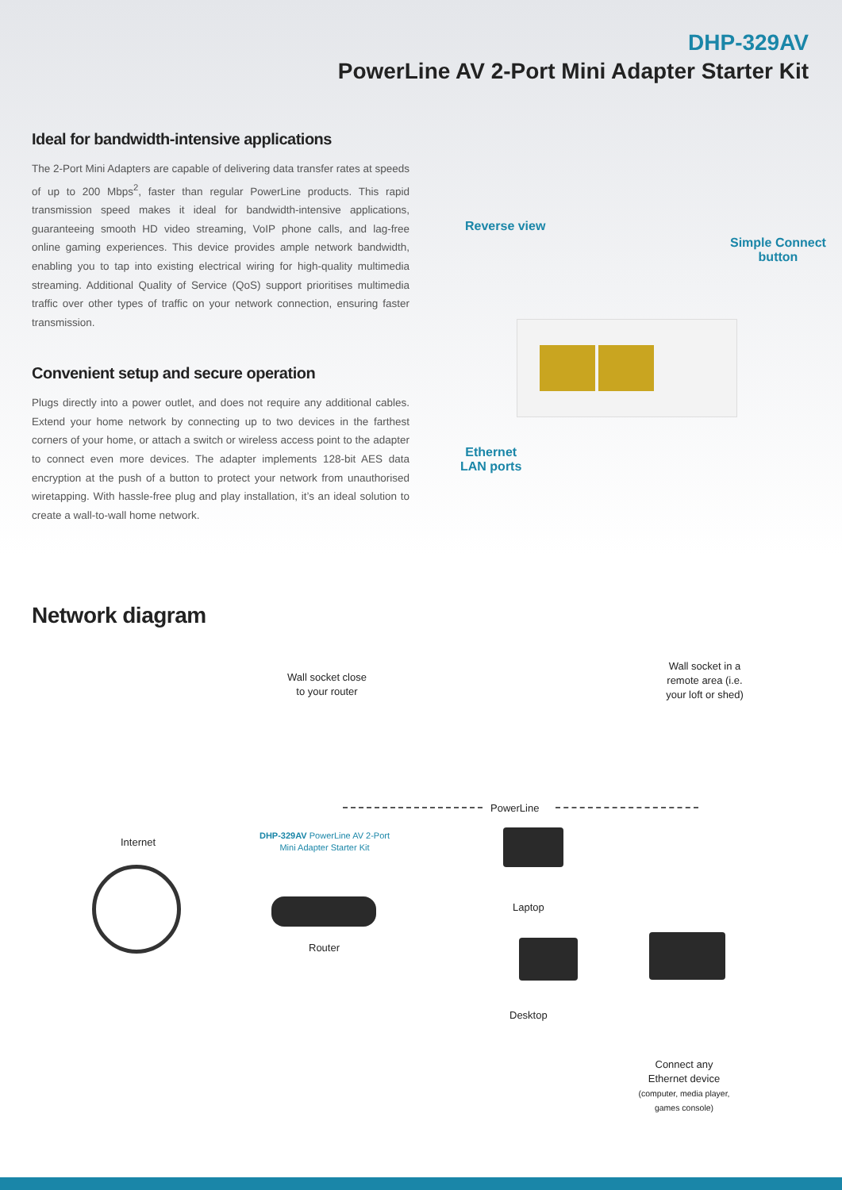DHP-329AV
PowerLine AV 2-Port Mini Adapter Starter Kit
Ideal for bandwidth-intensive applications
The 2-Port Mini Adapters are capable of delivering data transfer rates at speeds of up to 200 Mbps<sup>2</sup>, faster than regular PowerLine products. This rapid transmission speed makes it ideal for bandwidth-intensive applications, guaranteeing smooth HD video streaming, VoIP phone calls, and lag-free online gaming experiences. This device provides ample network bandwidth, enabling you to tap into existing electrical wiring for high-quality multimedia streaming. Additional Quality of Service (QoS) support prioritises multimedia traffic over other types of traffic on your network connection, ensuring faster transmission.
Convenient setup and secure operation
Plugs directly into a power outlet, and does not require any additional cables. Extend your home network by connecting up to two devices in the farthest corners of your home, or attach a switch or wireless access point to the adapter to connect even more devices. The adapter implements 128-bit AES data encryption at the push of a button to protect your network from unauthorised wiretapping. With hassle-free plug and play installation, it’s an ideal solution to create a wall-to-wall home network.
Reverse view
Simple Connect
button
Ethernet
LAN ports
Network diagram
Wall socket close to your router
Wall socket in a remote area (i.e. your loft or shed)
PowerLine
Internet
DHP-329AV PowerLine AV 2-Port Mini Adapter Starter Kit
Router
Laptop
Desktop
Connect any Ethernet device
(computer, media player, games console)